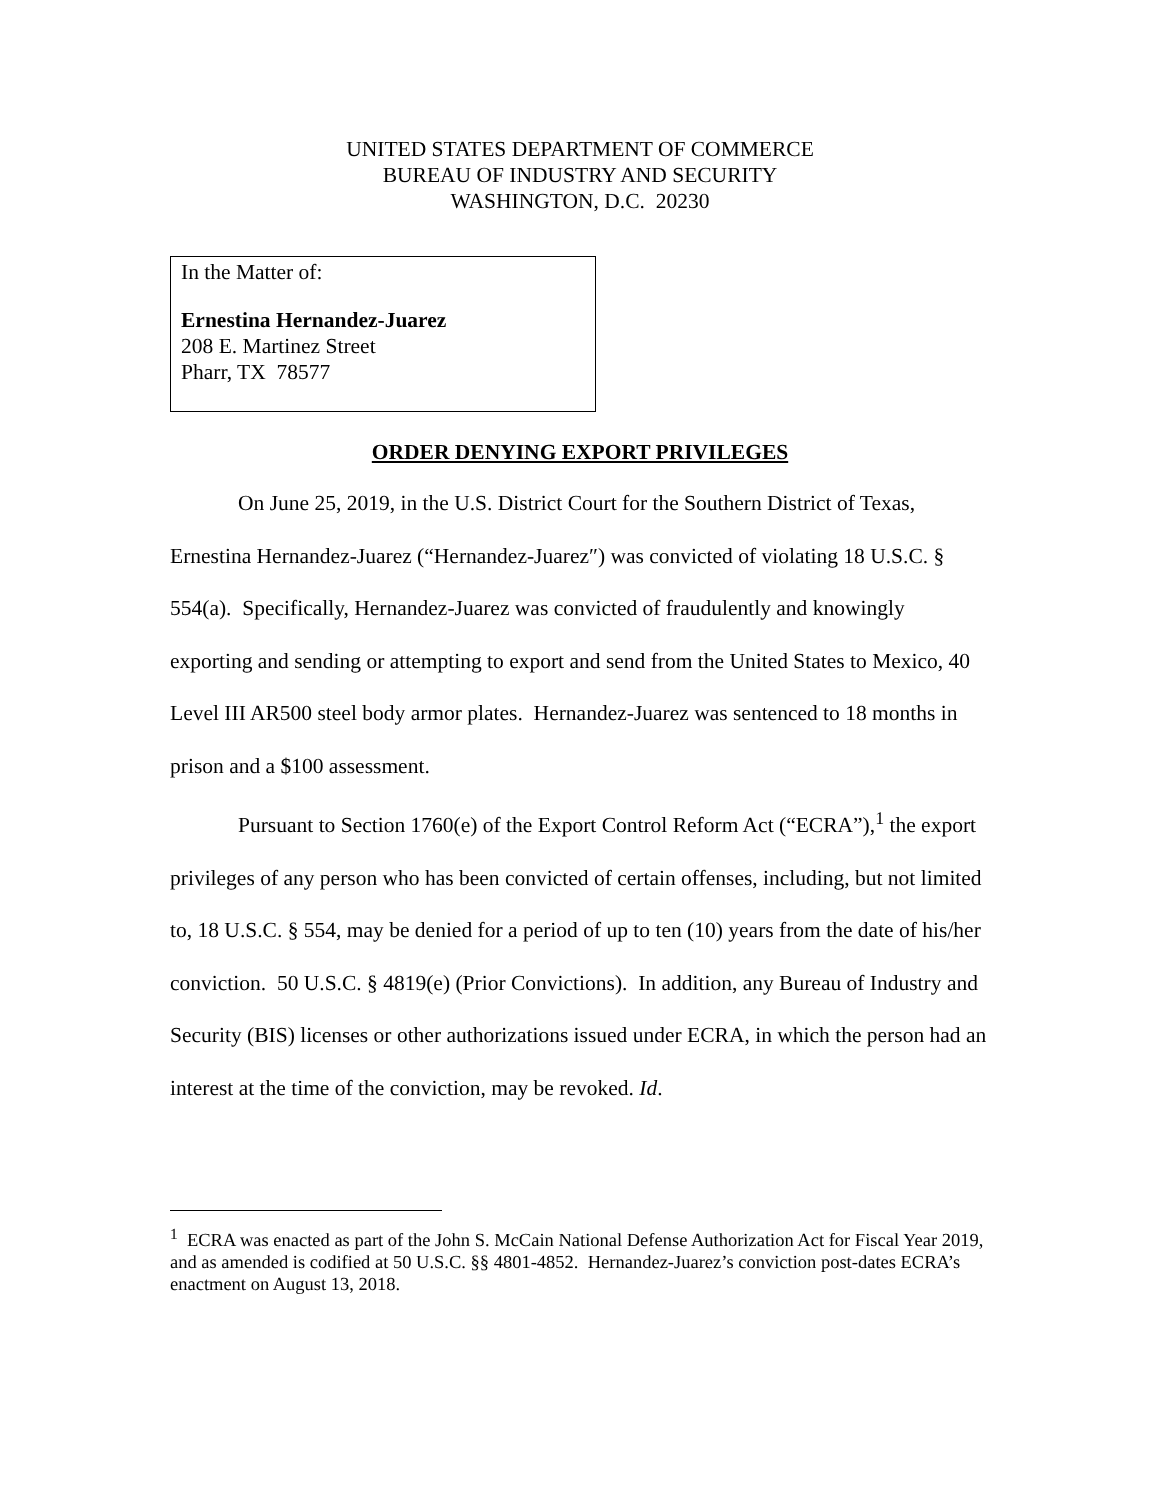UNITED STATES DEPARTMENT OF COMMERCE
BUREAU OF INDUSTRY AND SECURITY
WASHINGTON, D.C. 20230
In the Matter of:
Ernestina Hernandez-Juarez
208 E. Martinez Street
Pharr, TX 78577
ORDER DENYING EXPORT PRIVILEGES
On June 25, 2019, in the U.S. District Court for the Southern District of Texas, Ernestina Hernandez-Juarez (“Hernandez-Juarez″) was convicted of violating 18 U.S.C. § 554(a). Specifically, Hernandez-Juarez was convicted of fraudulently and knowingly exporting and sending or attempting to export and send from the United States to Mexico, 40 Level III AR500 steel body armor plates. Hernandez-Juarez was sentenced to 18 months in prison and a $100 assessment.
Pursuant to Section 1760(e) of the Export Control Reform Act (“ECRA”),<sup>1</sup> the export privileges of any person who has been convicted of certain offenses, including, but not limited to, 18 U.S.C. § 554, may be denied for a period of up to ten (10) years from the date of his/her conviction. 50 U.S.C. § 4819(e) (Prior Convictions). In addition, any Bureau of Industry and Security (BIS) licenses or other authorizations issued under ECRA, in which the person had an interest at the time of the conviction, may be revoked. Id.
<sup>1</sup> ECRA was enacted as part of the John S. McCain National Defense Authorization Act for Fiscal Year 2019, and as amended is codified at 50 U.S.C. §§ 4801-4852. Hernandez-Juarez’s conviction post-dates ECRA’s enactment on August 13, 2018.